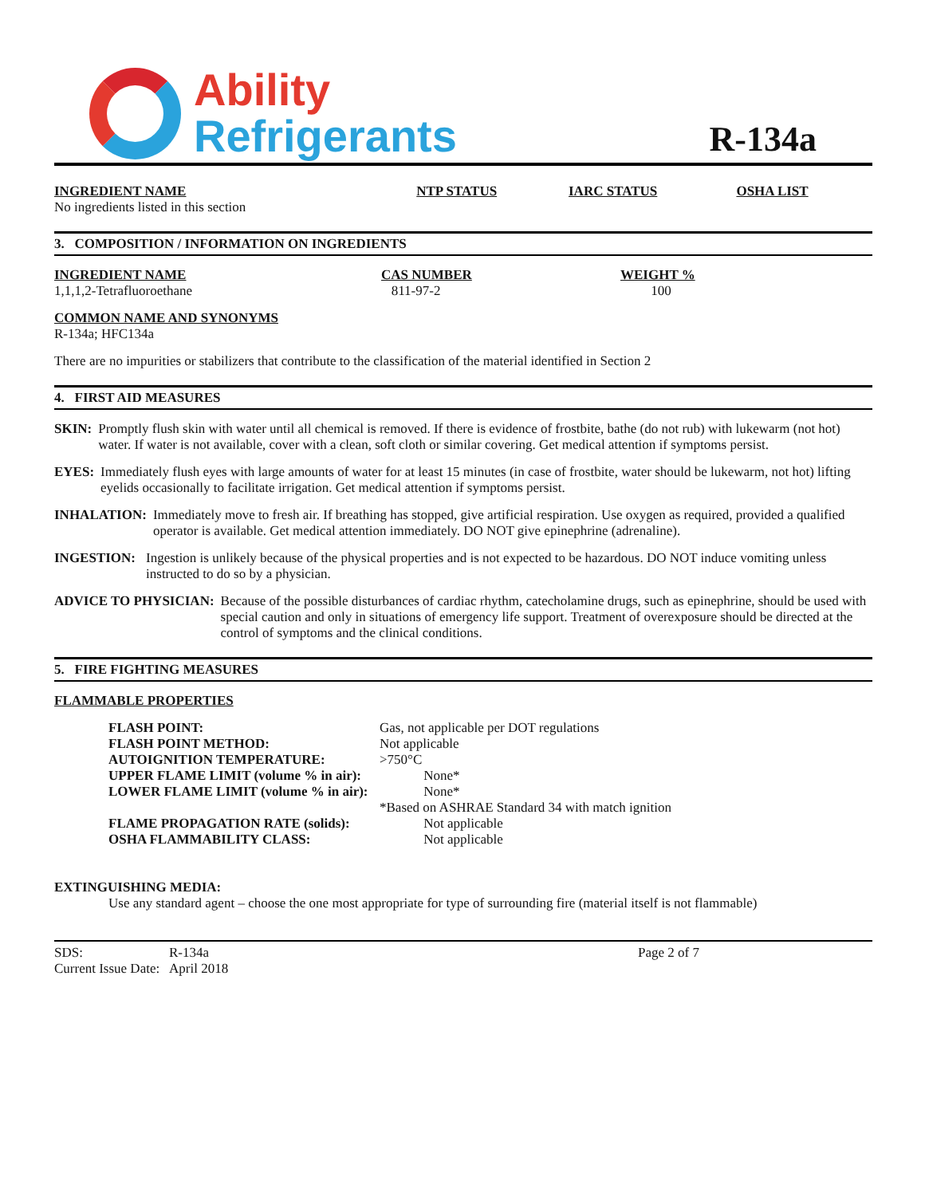Ability
Refrigerants
R-134a
| INGREDIENT NAME | NTP STATUS | IARC STATUS | OSHA LIST |
| --- | --- | --- | --- |
| No ingredients listed in this section | | | |
3. COMPOSITION / INFORMATION ON INGREDIENTS
| INGREDIENT NAME | CAS NUMBER | WEIGHT % |
| --- | --- | --- |
| 1,1,1,2-Tetrafluoroethane | 811-97-2 | 100 |
COMMON NAME AND SYNONYMS
R-134a; HFC134a
There are no impurities or stabilizers that contribute to the classification of the material identified in Section 2
4. FIRST AID MEASURES
SKIN: Promptly flush skin with water until all chemical is removed. If there is evidence of frostbite, bathe (do not rub) with lukewarm (not hot) water. If water is not available, cover with a clean, soft cloth or similar covering. Get medical attention if symptoms persist.
EYES: Immediately flush eyes with large amounts of water for at least 15 minutes (in case of frostbite, water should be lukewarm, not hot) lifting eyelids occasionally to facilitate irrigation. Get medical attention if symptoms persist.
INHALATION: Immediately move to fresh air. If breathing has stopped, give artificial respiration. Use oxygen as required, provided a qualified operator is available. Get medical attention immediately. DO NOT give epinephrine (adrenaline).
INGESTION: Ingestion is unlikely because of the physical properties and is not expected to be hazardous. DO NOT induce vomiting unless instructed to do so by a physician.
ADVICE TO PHYSICIAN: Because of the possible disturbances of cardiac rhythm, catecholamine drugs, such as epinephrine, should be used with special caution and only in situations of emergency life support. Treatment of overexposure should be directed at the control of symptoms and the clinical conditions.
5. FIRE FIGHTING MEASURES
FLAMMABLE PROPERTIES
| FLASH POINT: | Gas, not applicable per DOT regulations |
| FLASH POINT METHOD: | Not applicable |
| AUTOIGNITION TEMPERATURE: | >750°C |
| UPPER FLAME LIMIT (volume % in air): | None* |
| LOWER FLAME LIMIT (volume % in air): | None* |
| | *Based on ASHRAE Standard 34 with match ignition |
| FLAME PROPAGATION RATE (solids): | Not applicable |
| OSHA FLAMMABILITY CLASS: | Not applicable |
EXTINGUISHING MEDIA:
Use any standard agent – choose the one most appropriate for type of surrounding fire (material itself is not flammable)
| SDS: | R-134a | Page 2 of 7 |
| Current Issue Date: April 2018 | | |